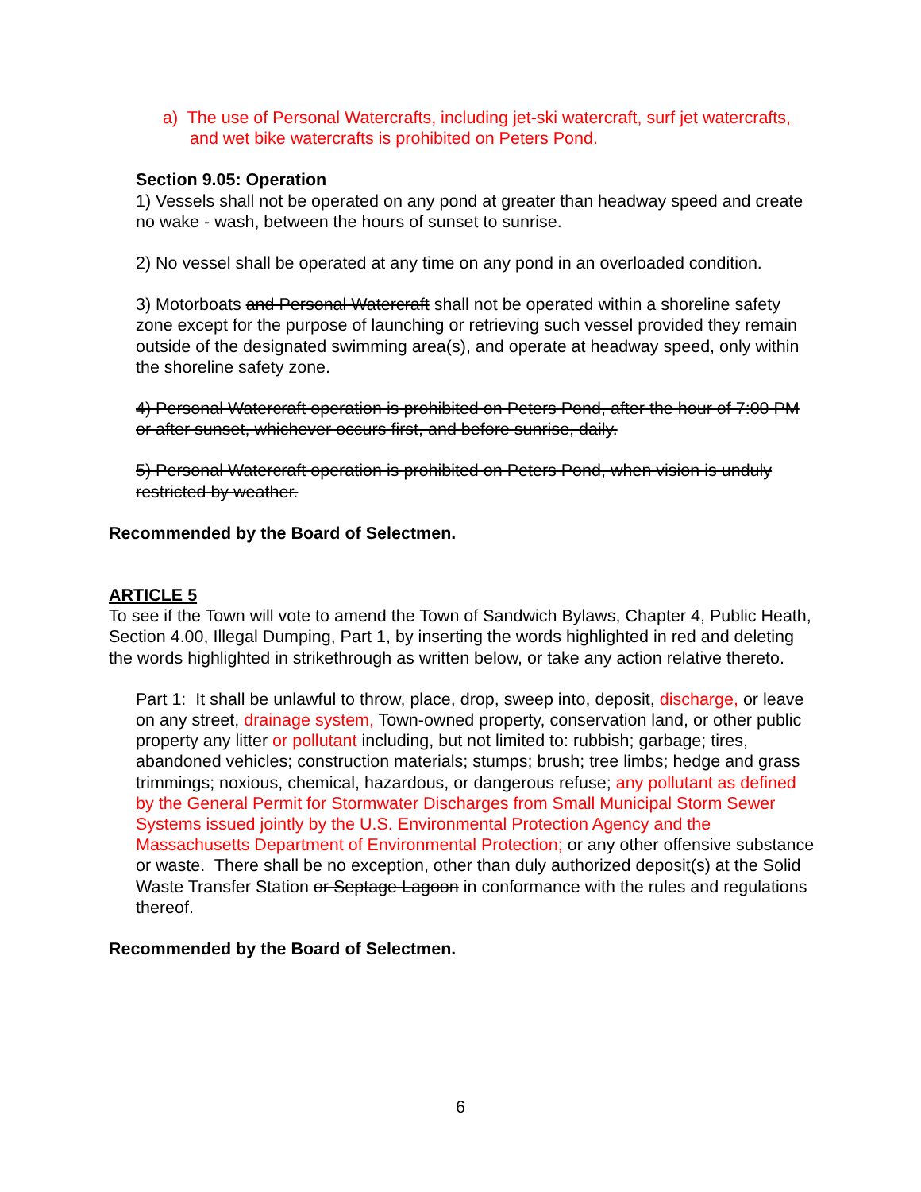a) The use of Personal Watercrafts, including jet-ski watercraft, surf jet watercrafts, and wet bike watercrafts is prohibited on Peters Pond.
Section 9.05: Operation
1) Vessels shall not be operated on any pond at greater than headway speed and create no wake - wash, between the hours of sunset to sunrise.
2) No vessel shall be operated at any time on any pond in an overloaded condition.
3) Motorboats and Personal Watercraft shall not be operated within a shoreline safety zone except for the purpose of launching or retrieving such vessel provided they remain outside of the designated swimming area(s), and operate at headway speed, only within the shoreline safety zone.
4) Personal Watercraft operation is prohibited on Peters Pond, after the hour of 7:00 PM or after sunset, whichever occurs first, and before sunrise, daily.
5) Personal Watercraft operation is prohibited on Peters Pond, when vision is unduly restricted by weather.
Recommended by the Board of Selectmen.
ARTICLE 5
To see if the Town will vote to amend the Town of Sandwich Bylaws, Chapter 4, Public Heath, Section 4.00, Illegal Dumping, Part 1, by inserting the words highlighted in red and deleting the words highlighted in strikethrough as written below, or take any action relative thereto.
Part 1: It shall be unlawful to throw, place, drop, sweep into, deposit, discharge, or leave on any street, drainage system, Town-owned property, conservation land, or other public property any litter or pollutant including, but not limited to: rubbish; garbage; tires, abandoned vehicles; construction materials; stumps; brush; tree limbs; hedge and grass trimmings; noxious, chemical, hazardous, or dangerous refuse; any pollutant as defined by the General Permit for Stormwater Discharges from Small Municipal Storm Sewer Systems issued jointly by the U.S. Environmental Protection Agency and the Massachusetts Department of Environmental Protection; or any other offensive substance or waste. There shall be no exception, other than duly authorized deposit(s) at the Solid Waste Transfer Station or Septage Lagoon in conformance with the rules and regulations thereof.
Recommended by the Board of Selectmen.
6